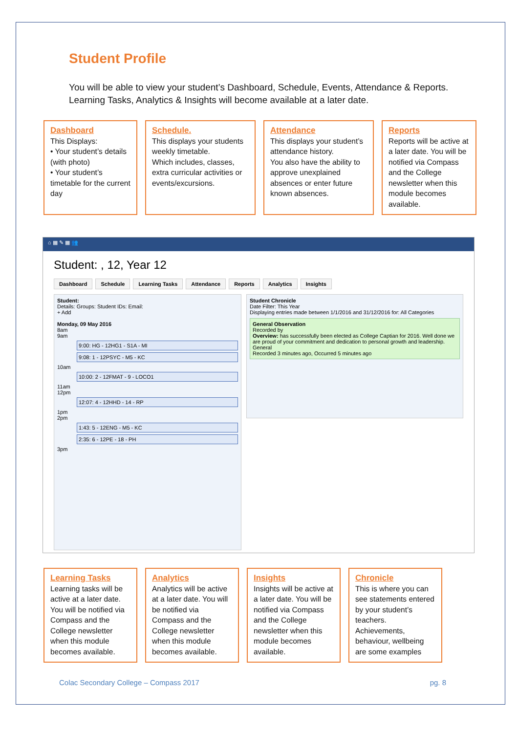Student Profile
You will be able to view your student’s Dashboard, Schedule, Events, Attendance & Reports. Learning Tasks, Analytics & Insights will become available at a later date.
Dashboard
This Displays:
• Your student’s details (with photo)
• Your student’s timetable for the current day
Schedule.
This displays your students weekly timetable.
Which includes, classes, extra curricular activities or events/excursions.
Attendance
This displays your student’s attendance history.
You also have the ability to approve unexplained absences or enter future known absences.
Reports
Reports will be active at a later date. You will be notified via Compass and the College newsletter when this module becomes available.
⌂ ▦ ✎ ▦ 👥
Student: , 12, Year 12
Dashboard Schedule Learning Tasks Attendance Reports Analytics Insights
Student:
Details: Groups: Student IDs: Email:
+ Add
Monday, 09 May 2016
8am
9am
9:00: HG - 12HG1 - S1A - MI
9:08: 1 - 12PSYC - M5 - KC
10am
10:00: 2 - 12FMAT - 9 - LOCO1
11am
12pm
12:07: 4 - 12HHD - 14 - RP
1pm
2pm
1:43: 5 - 12ENG - M5 - KC
2:35: 6 - 12PE - 18 - PH
3pm
Student Chronicle
Date Filter: This Year
Displaying entries made between 1/1/2016 and 31/12/2016 for: All Categories
General Observation
Recorded by
Overview: has successfully been elected as College Captian for 2016. Well done we are proud of your commitment and dedication to personal growth and leadership.
General
Recorded 3 minutes ago, Occurred 5 minutes ago
Learning Tasks
Learning tasks will be active at a later date. You will be notified via Compass and the College newsletter when this module becomes available.
Analytics
Analytics will be active at a later date. You will be notified via Compass and the College newsletter when this module becomes available.
Insights
Insights will be active at a later date. You will be notified via Compass and the College newsletter when this module becomes available.
Chronicle
This is where you can see statements entered by your student’s teachers. Achievements, behaviour, wellbeing are some examples
Colac Secondary College – Compass 2017 pg. 8